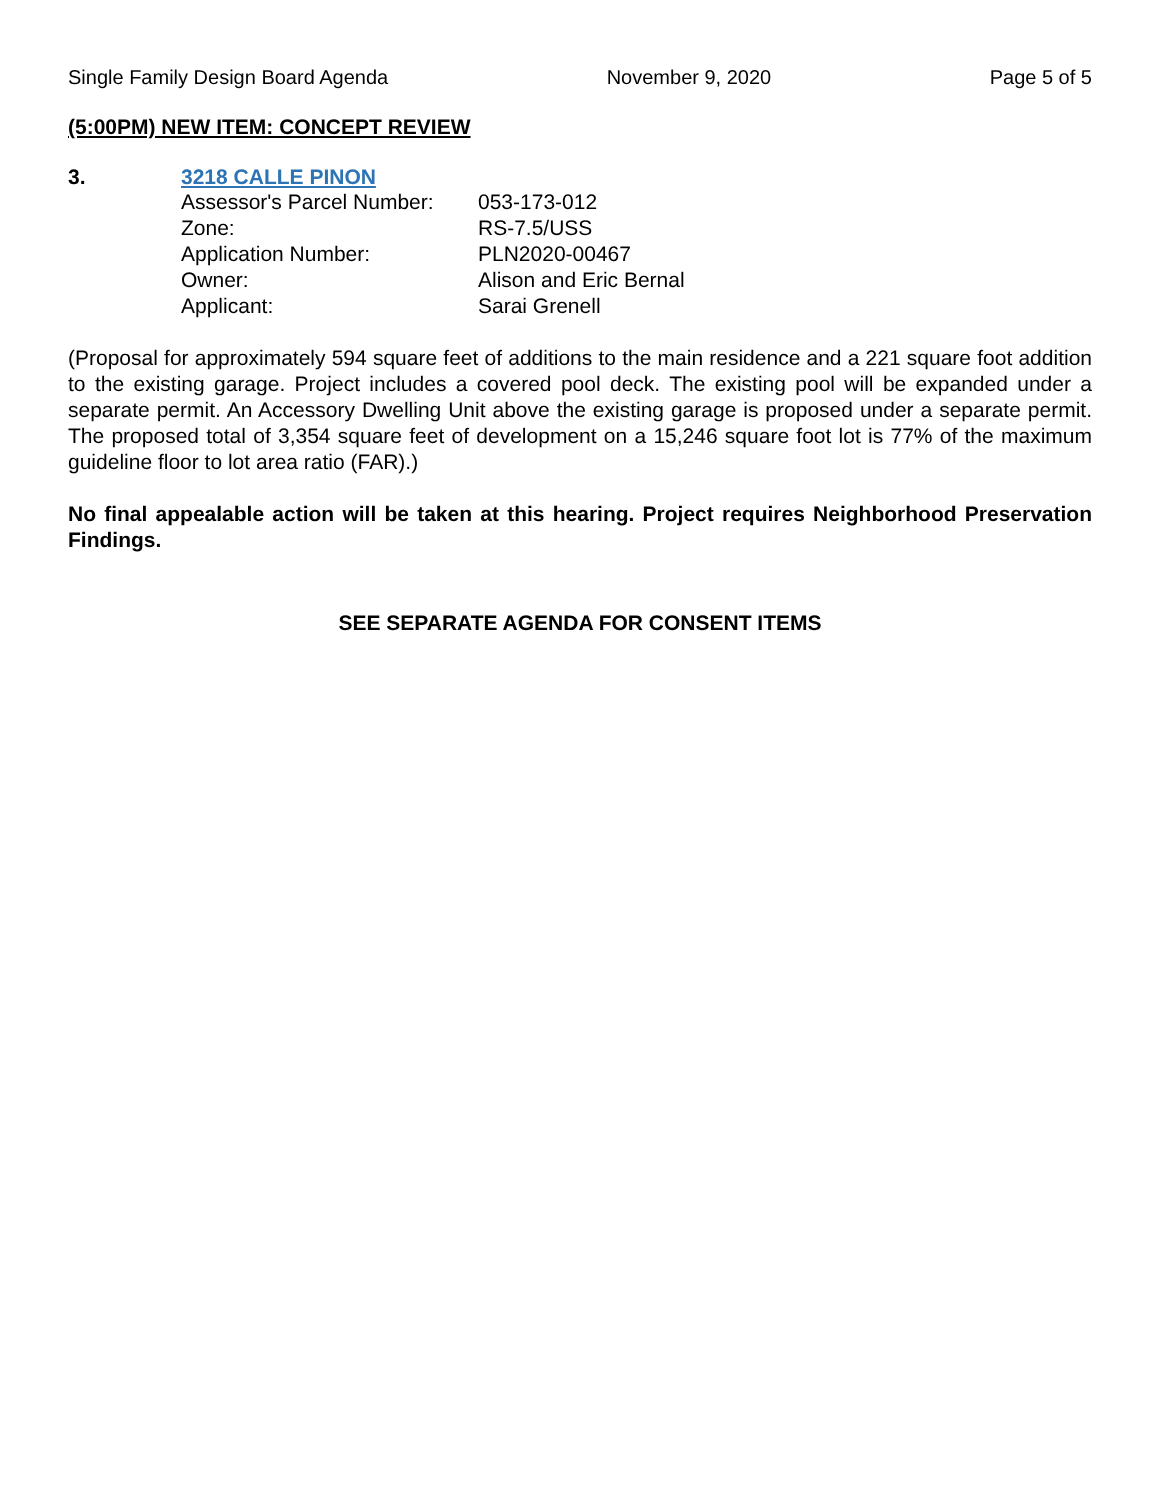Single Family Design Board Agenda November 9, 2020 Page 5 of 5
(5:00PM) NEW ITEM: CONCEPT REVIEW
3. 3218 CALLE PINON
| Assessor's Parcel Number: | 053-173-012 |
| Zone: | RS-7.5/USS |
| Application Number: | PLN2020-00467 |
| Owner: | Alison and Eric Bernal |
| Applicant: | Sarai Grenell |
(Proposal for approximately 594 square feet of additions to the main residence and a 221 square foot addition to the existing garage. Project includes a covered pool deck. The existing pool will be expanded under a separate permit. An Accessory Dwelling Unit above the existing garage is proposed under a separate permit. The proposed total of 3,354 square feet of development on a 15,246 square foot lot is 77% of the maximum guideline floor to lot area ratio (FAR).)
No final appealable action will be taken at this hearing. Project requires Neighborhood Preservation Findings.
SEE SEPARATE AGENDA FOR CONSENT ITEMS